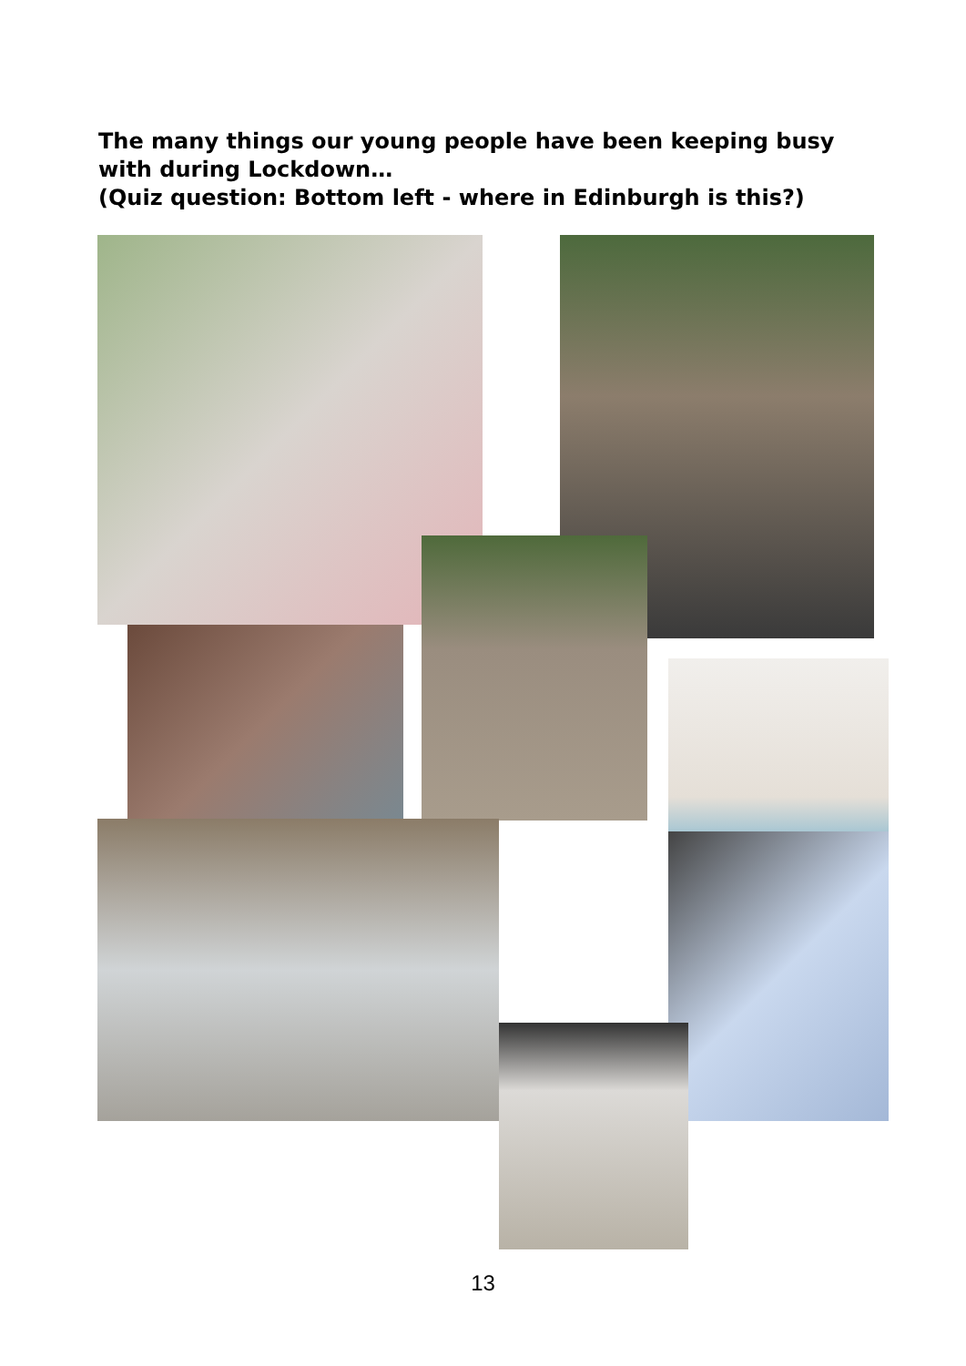The many things our young people have been keeping busy with during Lockdown…
(Quiz question: Bottom left - where in Edinburgh is this?)
13